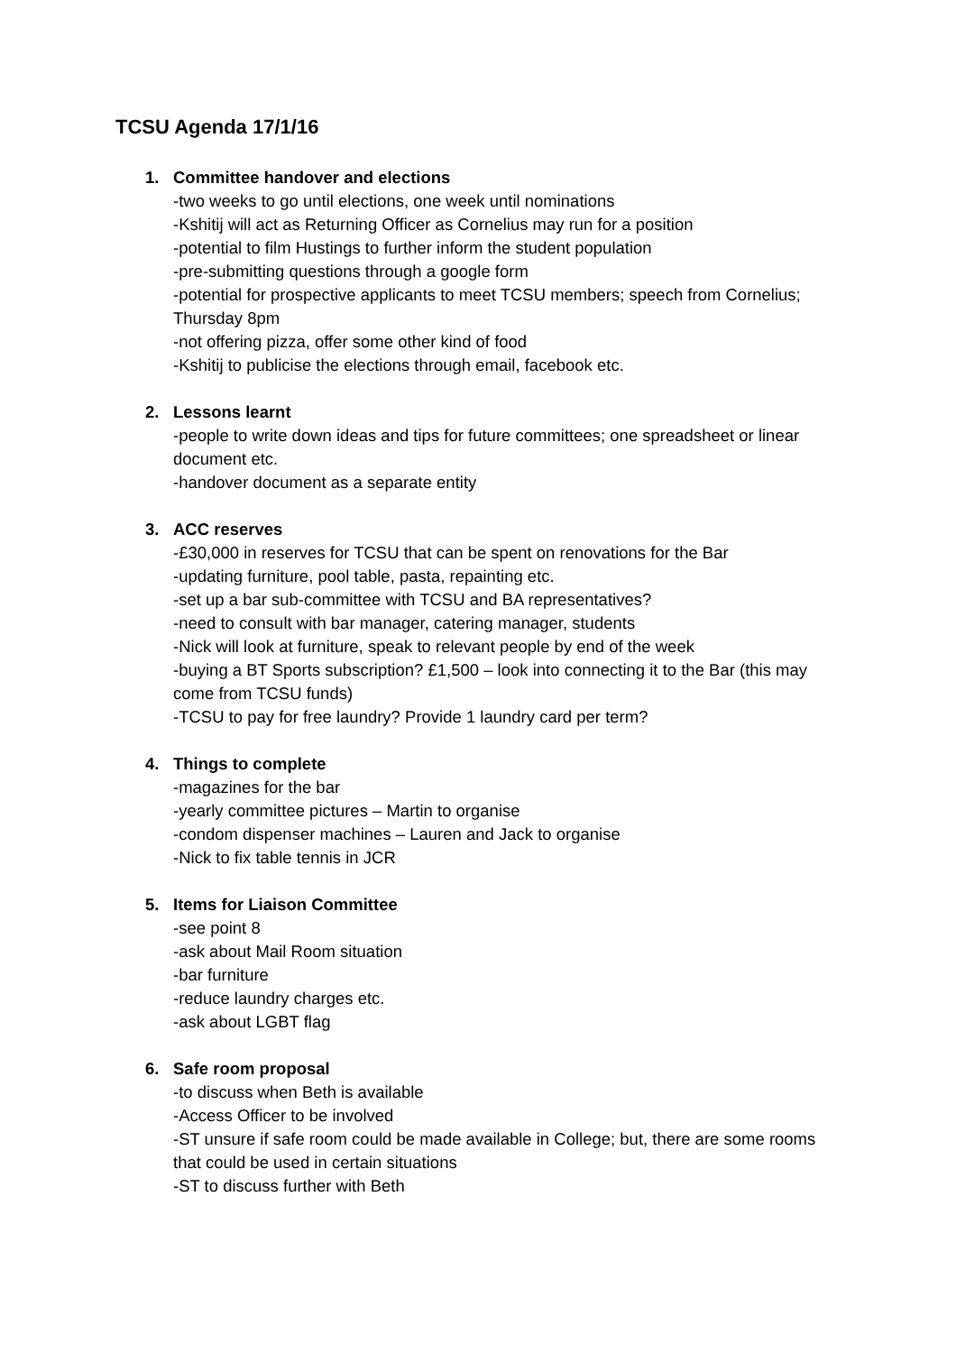TCSU Agenda 17/1/16
1. Committee handover and elections
-two weeks to go until elections, one week until nominations
-Kshitij will act as Returning Officer as Cornelius may run for a position
-potential to film Hustings to further inform the student population
-pre-submitting questions through a google form
-potential for prospective applicants to meet TCSU members; speech from Cornelius; Thursday 8pm
-not offering pizza, offer some other kind of food
-Kshitij to publicise the elections through email, facebook etc.
2. Lessons learnt
-people to write down ideas and tips for future committees; one spreadsheet or linear document etc.
-handover document as a separate entity
3. ACC reserves
-£30,000 in reserves for TCSU that can be spent on renovations for the Bar
-updating furniture, pool table, pasta, repainting etc.
-set up a bar sub-committee with TCSU and BA representatives?
-need to consult with bar manager, catering manager, students
-Nick will look at furniture, speak to relevant people by end of the week
-buying a BT Sports subscription? £1,500 – look into connecting it to the Bar (this may come from TCSU funds)
-TCSU to pay for free laundry? Provide 1 laundry card per term?
4. Things to complete
-magazines for the bar
-yearly committee pictures – Martin to organise
-condom dispenser machines – Lauren and Jack to organise
-Nick to fix table tennis in JCR
5. Items for Liaison Committee
-see point 8
-ask about Mail Room situation
-bar furniture
-reduce laundry charges etc.
-ask about LGBT flag
6. Safe room proposal
-to discuss when Beth is available
-Access Officer to be involved
-ST unsure if safe room could be made available in College; but, there are some rooms that could be used in certain situations
-ST to discuss further with Beth